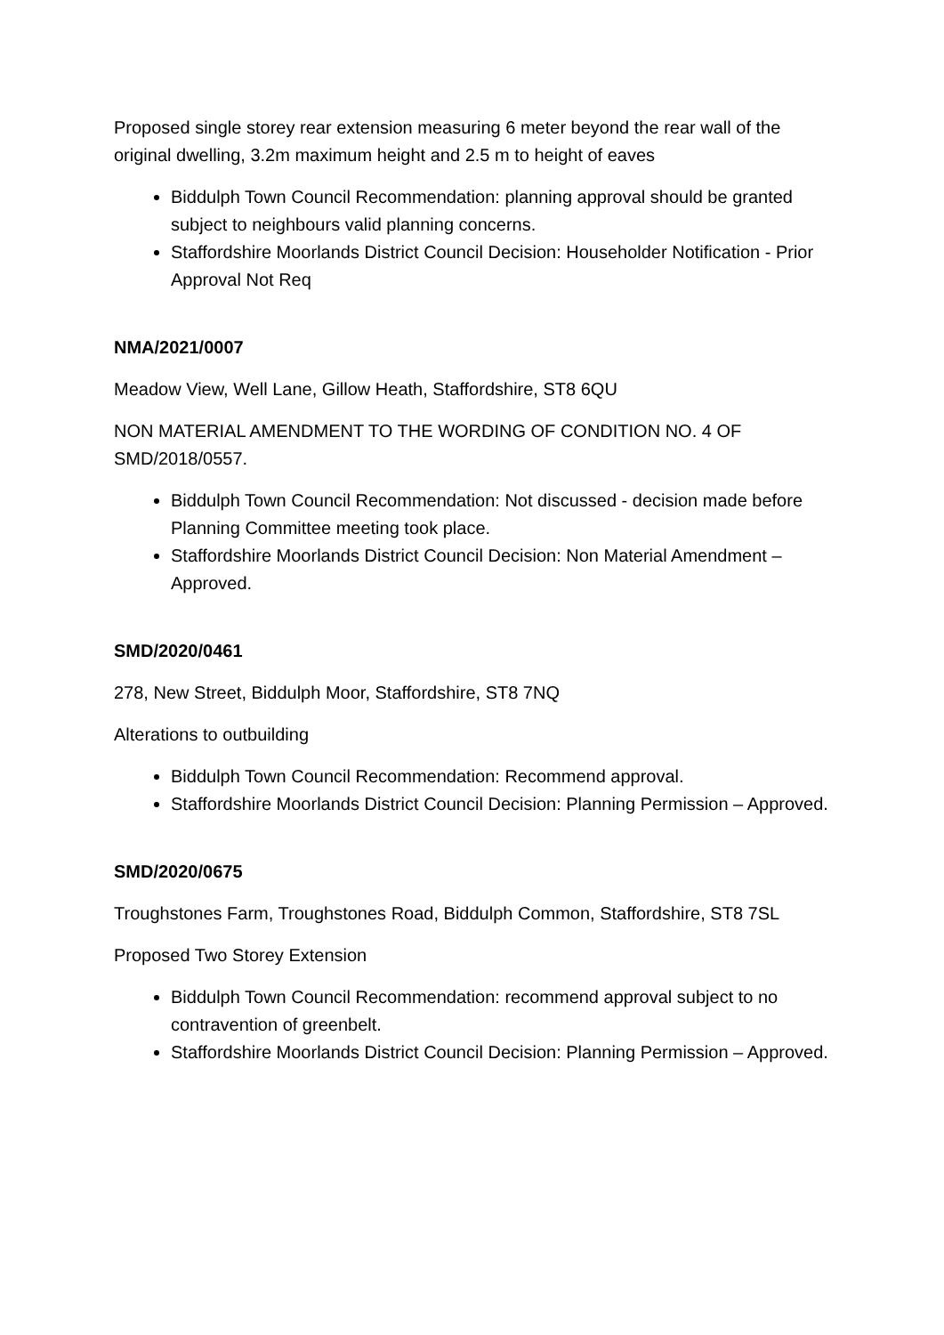Proposed single storey rear extension measuring 6 meter beyond the rear wall of the original dwelling, 3.2m maximum height and 2.5 m to height of eaves
Biddulph Town Council Recommendation: planning approval should be granted subject to neighbours valid planning concerns.
Staffordshire Moorlands District Council Decision: Householder Notification - Prior Approval Not Req
NMA/2021/0007
Meadow View, Well Lane, Gillow Heath, Staffordshire, ST8 6QU
NON MATERIAL AMENDMENT TO THE WORDING OF CONDITION NO. 4 OF SMD/2018/0557.
Biddulph Town Council Recommendation: Not discussed - decision made before Planning Committee meeting took place.
Staffordshire Moorlands District Council Decision: Non Material Amendment – Approved.
SMD/2020/0461
278, New Street, Biddulph Moor, Staffordshire, ST8 7NQ
Alterations to outbuilding
Biddulph Town Council Recommendation: Recommend approval.
Staffordshire Moorlands District Council Decision: Planning Permission – Approved.
SMD/2020/0675
Troughstones Farm, Troughstones Road, Biddulph Common, Staffordshire, ST8 7SL
Proposed Two Storey Extension
Biddulph Town Council Recommendation: recommend approval subject to no contravention of greenbelt.
Staffordshire Moorlands District Council Decision: Planning Permission – Approved.